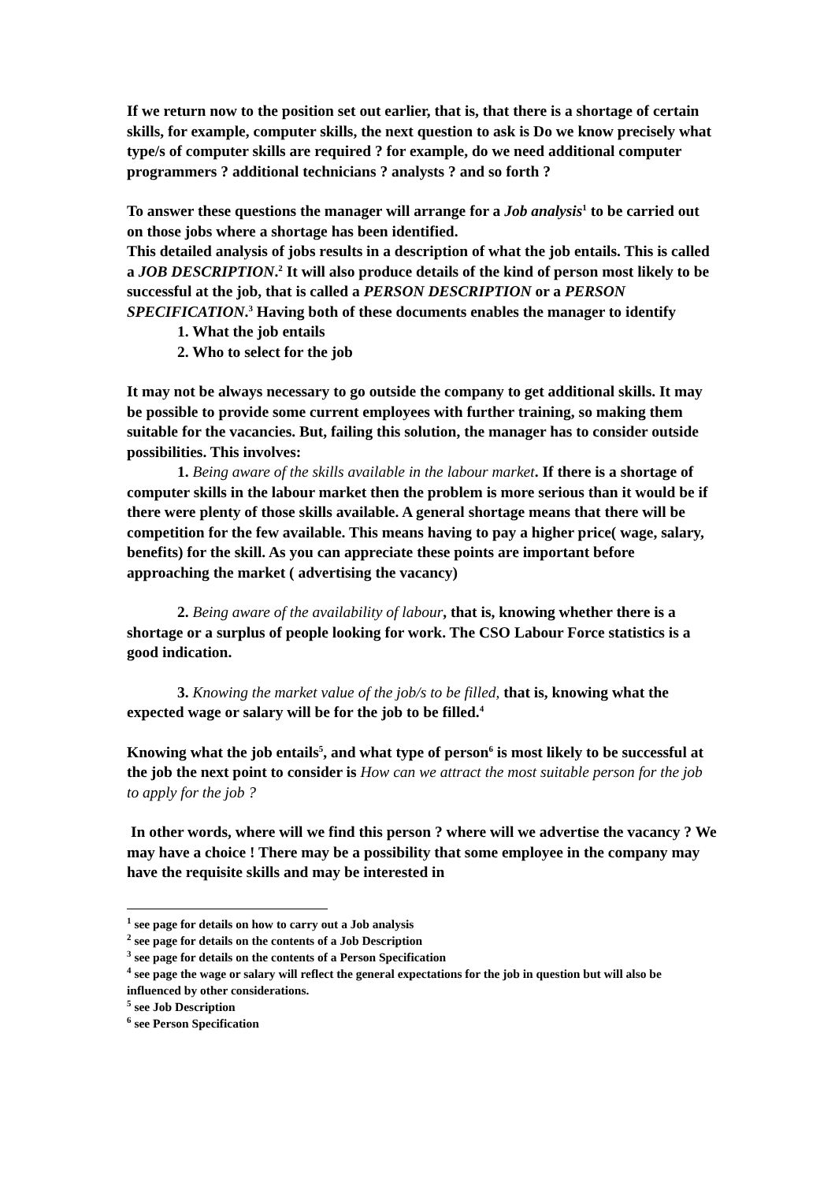If we return now to the position set out earlier, that is, that there is a shortage of certain skills, for example, computer skills, the next question to ask is Do we know precisely what type/s of computer skills are required ? for example, do we need additional computer programmers ? additional technicians ? analysts ? and so forth ?
To answer these questions the manager will arrange for a Job analysis<sup>1</sup> to be carried out on those jobs where a shortage has been identified.
This detailed analysis of jobs results in a description of what the job entails. This is called a JOB DESCRIPTION.<sup>2</sup> It will also produce details of the kind of person most likely to be successful at the job, that is called a PERSON DESCRIPTION or a PERSON SPECIFICATION.<sup>3</sup> Having both of these documents enables the manager to identify
1. What the job entails
2. Who to select for the job
It may not be always necessary to go outside the company to get additional skills. It may be possible to provide some current employees with further training, so making them suitable for the vacancies. But, failing this solution, the manager has to consider outside possibilities. This involves:
1. Being aware of the skills available in the labour market. If there is a shortage of computer skills in the labour market then the problem is more serious than it would be if there were plenty of those skills available. A general shortage means that there will be competition for the few available. This means having to pay a higher price( wage, salary, benefits) for the skill. As you can appreciate these points are important before approaching the market ( advertising the vacancy)
2. Being aware of the availability of labour, that is, knowing whether there is a shortage or a surplus of people looking for work. The CSO Labour Force statistics is a good indication.
3. Knowing the market value of the job/s to be filled, that is, knowing what the expected wage or salary will be for the job to be filled.<sup>4</sup>
Knowing what the job entails<sup>5</sup>, and what type of person<sup>6</sup> is most likely to be successful at the job the next point to consider is How can we attract the most suitable person for the job to apply for the job ?
In other words, where will we find this person ? where will we advertise the vacancy ? We may have a choice ! There may be a possibility that some employee in the company may have the requisite skills and may be interested in
<sup>1</sup> see page for details on how to carry out a Job analysis
<sup>2</sup> see page for details on the contents of a Job Description
<sup>3</sup> see page for details on the contents of a Person Specification
<sup>4</sup> see page the wage or salary will reflect the general expectations for the job in question but will also be influenced by other considerations.
<sup>5</sup> see Job Description
<sup>6</sup> see Person Specification